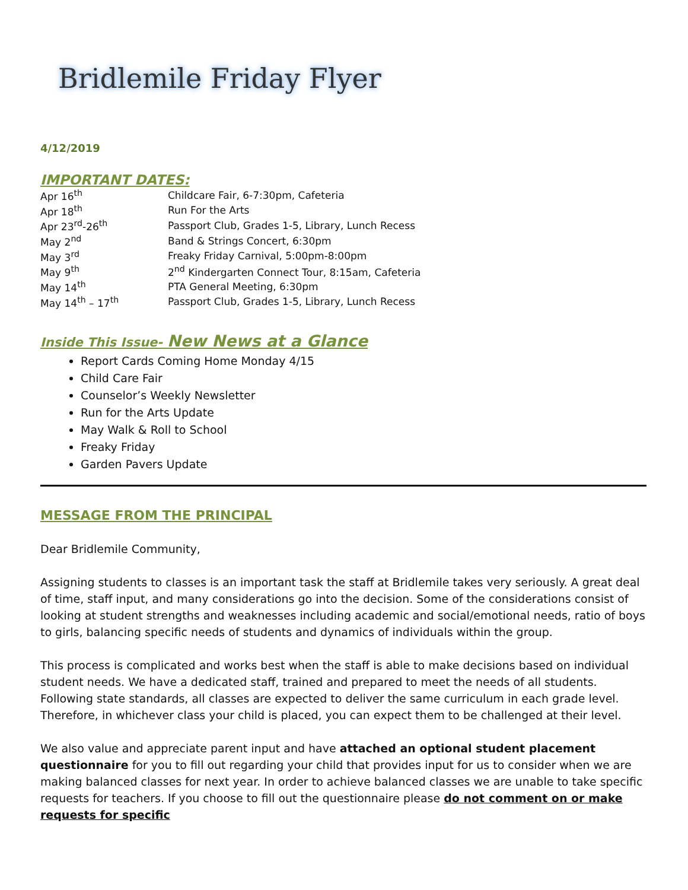Bridlemile Friday Flyer
4/12/2019
IMPORTANT DATES:
| Apr 16<sup>th</sup> | Childcare Fair, 6-7:30pm, Cafeteria |
| Apr 18<sup>th</sup> | Run For the Arts |
| Apr 23<sup>rd</sup>-26<sup>th</sup> | Passport Club, Grades 1-5, Library, Lunch Recess |
| May 2<sup>nd</sup> | Band & Strings Concert, 6:30pm |
| May 3<sup>rd</sup> | Freaky Friday Carnival, 5:00pm-8:00pm |
| May 9<sup>th</sup> | 2<sup>nd</sup> Kindergarten Connect Tour, 8:15am, Cafeteria |
| May 14<sup>th</sup> | PTA General Meeting, 6:30pm |
| May 14<sup>th</sup> – 17<sup>th</sup> | Passport Club, Grades 1-5, Library, Lunch Recess |
Inside This Issue- New News at a Glance
Report Cards Coming Home Monday 4/15
Child Care Fair
Counselor’s Weekly Newsletter
Run for the Arts Update
May Walk & Roll to School
Freaky Friday
Garden Pavers Update
MESSAGE FROM THE PRINCIPAL
Dear Bridlemile Community,
Assigning students to classes is an important task the staff at Bridlemile takes very seriously. A great deal of time, staff input, and many considerations go into the decision. Some of the considerations consist of looking at student strengths and weaknesses including academic and social/emotional needs, ratio of boys to girls, balancing specific needs of students and dynamics of individuals within the group.
This process is complicated and works best when the staff is able to make decisions based on individual student needs. We have a dedicated staff, trained and prepared to meet the needs of all students. Following state standards, all classes are expected to deliver the same curriculum in each grade level. Therefore, in whichever class your child is placed, you can expect them to be challenged at their level.
We also value and appreciate parent input and have attached an optional student placement questionnaire for you to fill out regarding your child that provides input for us to consider when we are making balanced classes for next year. In order to achieve balanced classes we are unable to take specific requests for teachers. If you choose to fill out the questionnaire please do not comment on or make requests for specific